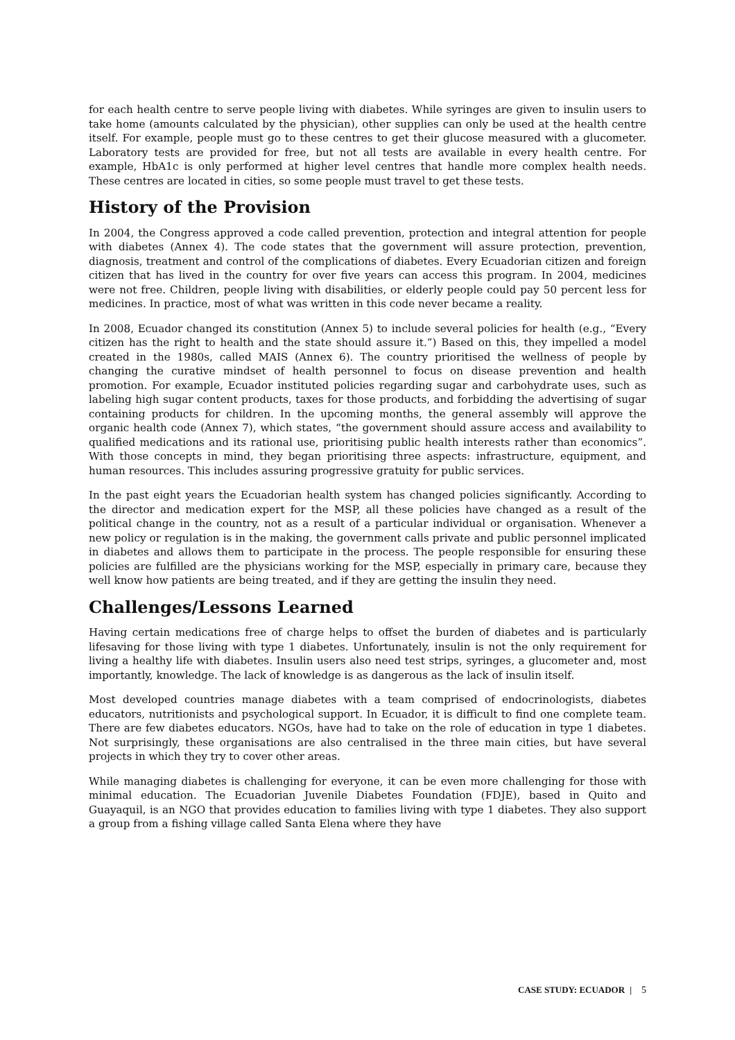for each health centre to serve people living with diabetes. While syringes are given to insulin users to take home (amounts calculated by the physician), other supplies can only be used at the health centre itself. For example, people must go to these centres to get their glucose measured with a glucometer. Laboratory tests are provided for free, but not all tests are available in every health centre. For example, HbA1c is only performed at higher level centres that handle more complex health needs. These centres are located in cities, so some people must travel to get these tests.
History of the Provision
In 2004, the Congress approved a code called prevention, protection and integral attention for people with diabetes (Annex 4). The code states that the government will assure protection, prevention, diagnosis, treatment and control of the complications of diabetes. Every Ecuadorian citizen and foreign citizen that has lived in the country for over five years can access this program. In 2004, medicines were not free. Children, people living with disabilities, or elderly people could pay 50 percent less for medicines. In practice, most of what was written in this code never became a reality.
In 2008, Ecuador changed its constitution (Annex 5) to include several policies for health (e.g., “Every citizen has the right to health and the state should assure it.”) Based on this, they impelled a model created in the 1980s, called MAIS (Annex 6). The country prioritised the wellness of people by changing the curative mindset of health personnel to focus on disease prevention and health promotion. For example, Ecuador instituted policies regarding sugar and carbohydrate uses, such as labeling high sugar content products, taxes for those products, and forbidding the advertising of sugar containing products for children. In the upcoming months, the general assembly will approve the organic health code (Annex 7), which states, “the government should assure access and availability to qualified medications and its rational use, prioritising public health interests rather than economics”. With those concepts in mind, they began prioritising three aspects: infrastructure, equipment, and human resources. This includes assuring progressive gratuity for public services.
In the past eight years the Ecuadorian health system has changed policies significantly. According to the director and medication expert for the MSP, all these policies have changed as a result of the political change in the country, not as a result of a particular individual or organisation. Whenever a new policy or regulation is in the making, the government calls private and public personnel implicated in diabetes and allows them to participate in the process. The people responsible for ensuring these policies are fulfilled are the physicians working for the MSP, especially in primary care, because they well know how patients are being treated, and if they are getting the insulin they need.
Challenges/Lessons Learned
Having certain medications free of charge helps to offset the burden of diabetes and is particularly lifesaving for those living with type 1 diabetes. Unfortunately, insulin is not the only requirement for living a healthy life with diabetes. Insulin users also need test strips, syringes, a glucometer and, most importantly, knowledge. The lack of knowledge is as dangerous as the lack of insulin itself.
Most developed countries manage diabetes with a team comprised of endocrinologists, diabetes educators, nutritionists and psychological support. In Ecuador, it is difficult to find one complete team. There are few diabetes educators. NGOs, have had to take on the role of education in type 1 diabetes. Not surprisingly, these organisations are also centralised in the three main cities, but have several projects in which they try to cover other areas.
While managing diabetes is challenging for everyone, it can be even more challenging for those with minimal education. The Ecuadorian Juvenile Diabetes Foundation (FDJE), based in Quito and Guayaquil, is an NGO that provides education to families living with type 1 diabetes. They also support a group from a fishing village called Santa Elena where they have
CASE STUDY: ECUADOR | 5